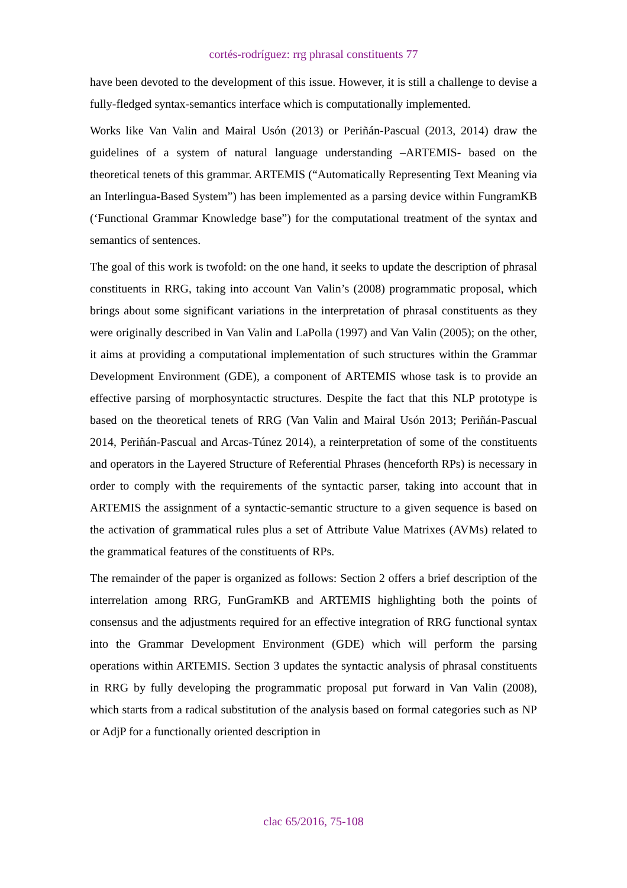cortés-rodríguez: rrg phrasal constituents 77
have been devoted to the development of this issue. However, it is still a challenge to devise a fully-fledged syntax-semantics interface which is computationally implemented.
Works like Van Valin and Mairal Usón (2013) or Periñán-Pascual (2013, 2014) draw the guidelines of a system of natural language understanding –ARTEMIS- based on the theoretical tenets of this grammar. ARTEMIS (“Automatically Representing Text Meaning via an Interlingua-Based System”) has been implemented as a parsing device within FungramKB (‘Functional Grammar Knowledge base”) for the computational treatment of the syntax and semantics of sentences.
The goal of this work is twofold: on the one hand, it seeks to update the description of phrasal constituents in RRG, taking into account Van Valin’s (2008) programmatic proposal, which brings about some significant variations in the interpretation of phrasal constituents as they were originally described in Van Valin and LaPolla (1997) and Van Valin (2005); on the other, it aims at providing a computational implementation of such structures within the Grammar Development Environment (GDE), a component of ARTEMIS whose task is to provide an effective parsing of morphosyntactic structures. Despite the fact that this NLP prototype is based on the theoretical tenets of RRG (Van Valin and Mairal Usón 2013; Periñán-Pascual 2014, Periñán-Pascual and Arcas-Túnez 2014), a reinterpretation of some of the constituents and operators in the Layered Structure of Referential Phrases (henceforth RPs) is necessary in order to comply with the requirements of the syntactic parser, taking into account that in ARTEMIS the assignment of a syntactic-semantic structure to a given sequence is based on the activation of grammatical rules plus a set of Attribute Value Matrixes (AVMs) related to the grammatical features of the constituents of RPs.
The remainder of the paper is organized as follows: Section 2 offers a brief description of the interrelation among RRG, FunGramKB and ARTEMIS highlighting both the points of consensus and the adjustments required for an effective integration of RRG functional syntax into the Grammar Development Environment (GDE) which will perform the parsing operations within ARTEMIS. Section 3 updates the syntactic analysis of phrasal constituents in RRG by fully developing the programmatic proposal put forward in Van Valin (2008), which starts from a radical substitution of the analysis based on formal categories such as NP or AdjP for a functionally oriented description in
clac 65/2016, 75-108